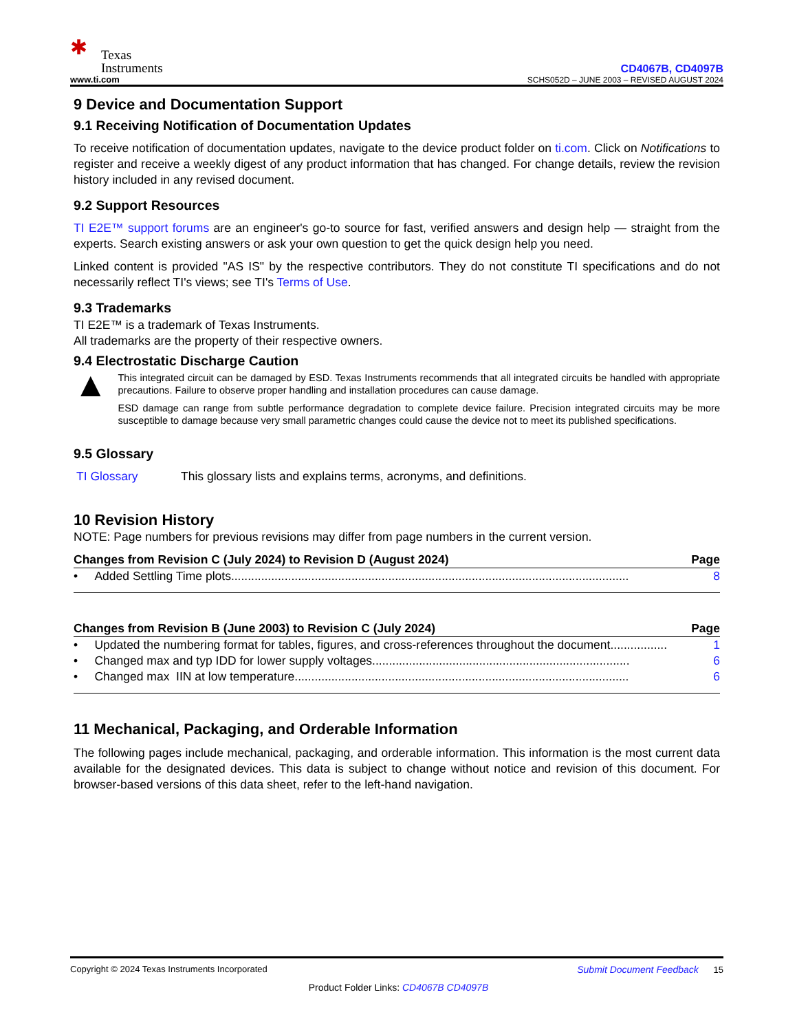✱ Texas
Instruments
www.ti.com
CD4067B, CD4097B
SCHS052D – JUNE 2003 – REVISED AUGUST 2024
9 Device and Documentation Support
9.1 Receiving Notification of Documentation Updates
To receive notification of documentation updates, navigate to the device product folder on ti.com. Click on Notifications to register and receive a weekly digest of any product information that has changed. For change details, review the revision history included in any revised document.
9.2 Support Resources
TI E2E™ support forums are an engineer's go-to source for fast, verified answers and design help — straight from the experts. Search existing answers or ask your own question to get the quick design help you need.
Linked content is provided "AS IS" by the respective contributors. They do not constitute TI specifications and do not necessarily reflect TI's views; see TI's Terms of Use.
9.3 Trademarks
TI E2E™ is a trademark of Texas Instruments.
All trademarks are the property of their respective owners.
9.4 Electrostatic Discharge Caution
▲
This integrated circuit can be damaged by ESD. Texas Instruments recommends that all integrated circuits be handled with appropriate precautions. Failure to observe proper handling and installation procedures can cause damage.
ESD damage can range from subtle performance degradation to complete device failure. Precision integrated circuits may be more susceptible to damage because very small parametric changes could cause the device not to meet its published specifications.
9.5 Glossary
TI Glossary This glossary lists and explains terms, acronyms, and definitions.
10 Revision History
NOTE: Page numbers for previous revisions may differ from page numbers in the current version.
| Changes from Revision C (July 2024) to Revision D (August 2024) | Page |
| --- | --- |
| • Added Settling Time plots....................................................................................................................... | 8 |
| Changes from Revision B (June 2003) to Revision C (July 2024) | Page |
| --- | --- |
| • Updated the numbering format for tables, figures, and cross-references throughout the document................. | 1 |
| • Changed max and typ IDD for lower supply voltages............................................................................. | 6 |
| • Changed max IIN at low temperature.................................................................................................... | 6 |
11 Mechanical, Packaging, and Orderable Information
The following pages include mechanical, packaging, and orderable information. This information is the most current data available for the designated devices. This data is subject to change without notice and revision of this document. For browser-based versions of this data sheet, refer to the left-hand navigation.
Copyright © 2024 Texas Instruments Incorporated Submit Document Feedback 15
Product Folder Links: CD4067B CD4097B